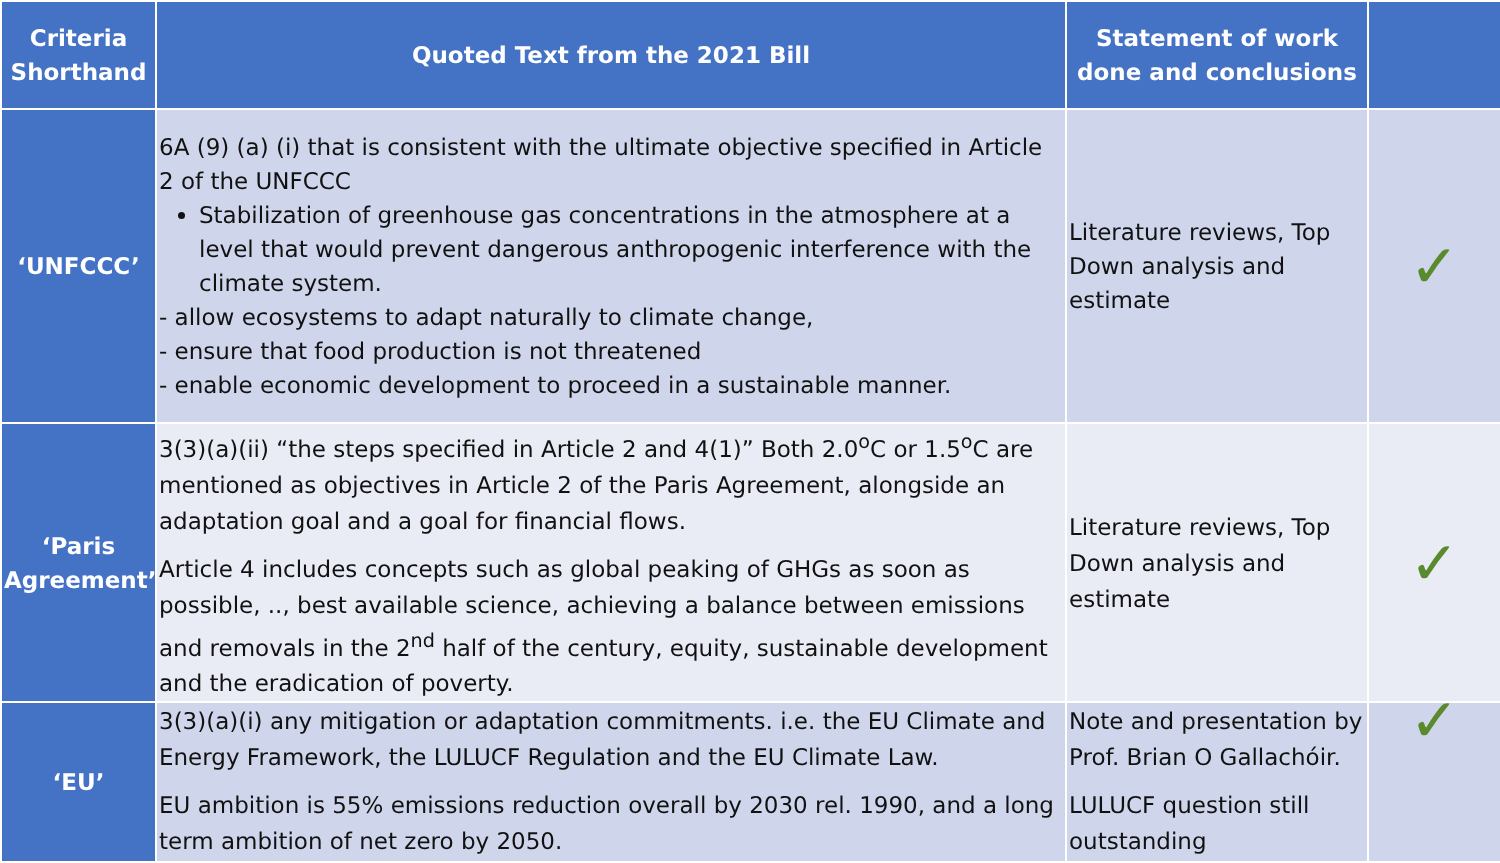| Criteria Shorthand | Quoted Text from the 2021 Bill | Statement of work done and conclusions | |
| --- | --- | --- | --- |
| ‘UNFCCC’ | 6A (9) (a) (i) that is consistent with the ultimate objective specified in Article 2 of the UNFCCC Stabilization of greenhouse gas concentrations in the atmosphere at a level that would prevent dangerous anthropogenic interference with the climate system. - allow ecosystems to adapt naturally to climate change, - ensure that food production is not threatened - enable economic development to proceed in a sustainable manner. | Literature reviews, Top Down analysis and estimate | ✓ |
| ‘Paris Agreement’ | 3(3)(a)(ii) “the steps specified in Article 2 and 4(1)” Both 2.0<sup>o</sup>C or 1.5<sup>o</sup>C are mentioned as objectives in Article 2 of the Paris Agreement, alongside an adaptation goal and a goal for financial flows. Article 4 includes concepts such as global peaking of GHGs as soon as possible, .., best available science, achieving a balance between emissions and removals in the 2<sup>nd</sup> half of the century, equity, sustainable development and the eradication of poverty. | Literature reviews, Top Down analysis and estimate | ✓ |
| ‘EU’ | 3(3)(a)(i) any mitigation or adaptation commitments. i.e. the EU Climate and Energy Framework, the LULUCF Regulation and the EU Climate Law. EU ambition is 55% emissions reduction overall by 2030 rel. 1990, and a long term ambition of net zero by 2050. | Note and presentation by Prof. Brian O Gallachóir. LULUCF question still outstanding | ✓ |